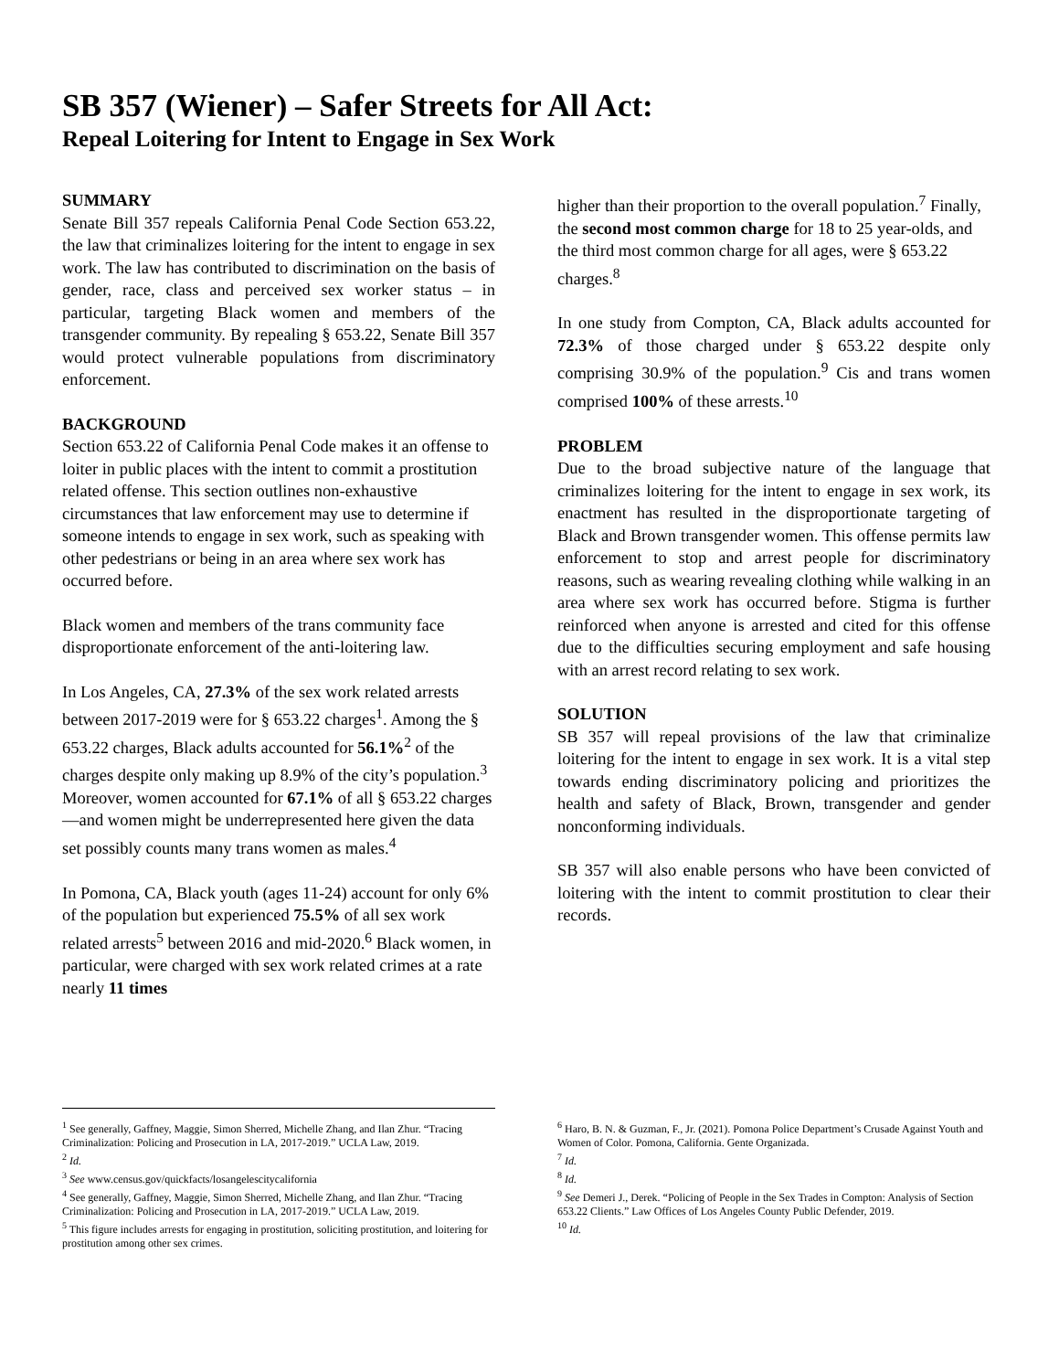SB 357 (Wiener) – Safer Streets for All Act:
Repeal Loitering for Intent to Engage in Sex Work
SUMMARY
Senate Bill 357 repeals California Penal Code Section 653.22, the law that criminalizes loitering for the intent to engage in sex work. The law has contributed to discrimination on the basis of gender, race, class and perceived sex worker status – in particular, targeting Black women and members of the transgender community. By repealing § 653.22, Senate Bill 357 would protect vulnerable populations from discriminatory enforcement.
BACKGROUND
Section 653.22 of California Penal Code makes it an offense to loiter in public places with the intent to commit a prostitution related offense. This section outlines non-exhaustive circumstances that law enforcement may use to determine if someone intends to engage in sex work, such as speaking with other pedestrians or being in an area where sex work has occurred before.
Black women and members of the trans community face disproportionate enforcement of the anti-loitering law.
In Los Angeles, CA, 27.3% of the sex work related arrests between 2017-2019 were for § 653.22 charges<sup>1</sup>. Among the § 653.22 charges, Black adults accounted for 56.1%<sup>2</sup> of the charges despite only making up 8.9% of the city’s population.<sup>3</sup> Moreover, women accounted for 67.1% of all § 653.22 charges—and women might be underrepresented here given the data set possibly counts many trans women as males.<sup>4</sup>
In Pomona, CA, Black youth (ages 11-24) account for only 6% of the population but experienced 75.5% of all sex work related arrests<sup>5</sup> between 2016 and mid-2020.<sup>6</sup> Black women, in particular, were charged with sex work related crimes at a rate nearly 11 times
higher than their proportion to the overall population.<sup>7</sup> Finally, the second most common charge for 18 to 25 year-olds, and the third most common charge for all ages, were § 653.22 charges.<sup>8</sup>
In one study from Compton, CA, Black adults accounted for 72.3% of those charged under § 653.22 despite only comprising 30.9% of the population.<sup>9</sup> Cis and trans women comprised 100% of these arrests.<sup>10</sup>
PROBLEM
Due to the broad subjective nature of the language that criminalizes loitering for the intent to engage in sex work, its enactment has resulted in the disproportionate targeting of Black and Brown transgender women. This offense permits law enforcement to stop and arrest people for discriminatory reasons, such as wearing revealing clothing while walking in an area where sex work has occurred before. Stigma is further reinforced when anyone is arrested and cited for this offense due to the difficulties securing employment and safe housing with an arrest record relating to sex work.
SOLUTION
SB 357 will repeal provisions of the law that criminalize loitering for the intent to engage in sex work. It is a vital step towards ending discriminatory policing and prioritizes the health and safety of Black, Brown, transgender and gender nonconforming individuals.
SB 357 will also enable persons who have been convicted of loitering with the intent to commit prostitution to clear their records.
<sup>1</sup> See generally, Gaffney, Maggie, Simon Sherred, Michelle Zhang, and Ilan Zhur. “Tracing Criminalization: Policing and Prosecution in LA, 2017-2019.” UCLA Law, 2019.
<sup>2</sup> Id.
<sup>3</sup> See www.census.gov/quickfacts/losangelescitycalifornia
<sup>4</sup> See generally, Gaffney, Maggie, Simon Sherred, Michelle Zhang, and Ilan Zhur. “Tracing Criminalization: Policing and Prosecution in LA, 2017-2019.” UCLA Law, 2019.
<sup>5</sup> This figure includes arrests for engaging in prostitution, soliciting prostitution, and loitering for prostitution among other sex crimes.
<sup>6</sup> Haro, B. N. & Guzman, F., Jr. (2021). Pomona Police Department’s Crusade Against Youth and Women of Color. Pomona, California. Gente Organizada.
<sup>7</sup> Id.
<sup>8</sup> Id.
<sup>9</sup> See Demeri J., Derek. “Policing of People in the Sex Trades in Compton: Analysis of Section 653.22 Clients.” Law Offices of Los Angeles County Public Defender, 2019.
<sup>10</sup> Id.